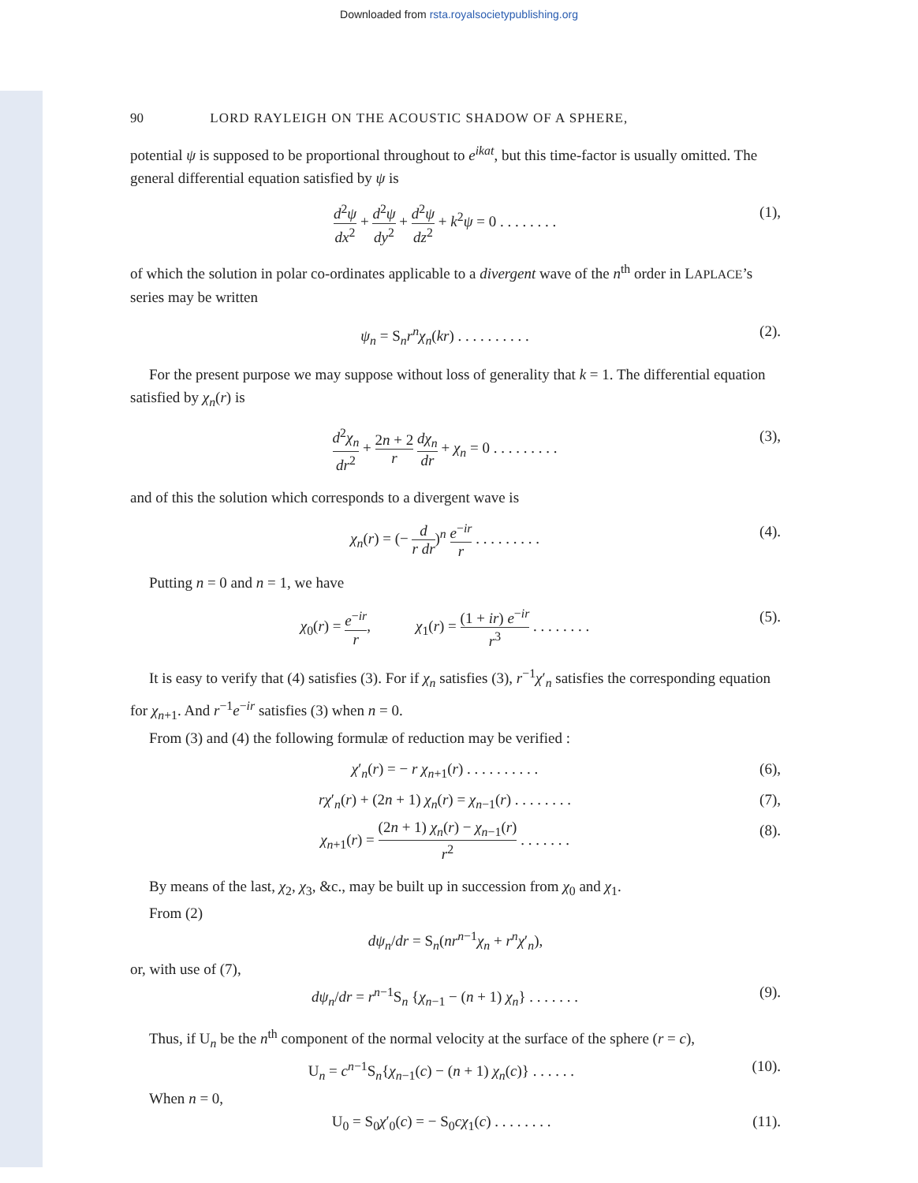Downloaded from rsta.royalsocietypublishing.org
90 LORD RAYLEIGH ON THE ACOUSTIC SHADOW OF A SPHERE,
potential ψ is supposed to be proportional throughout to e<sup>ikat</sup>, but this time-factor is usually omitted. The general differential equation satisfied by ψ is
d<sup>2</sup>ψ dx<sup>2</sup> + d<sup>2</sup>ψ dy<sup>2</sup> + d<sup>2</sup>ψ dz<sup>2</sup> + k<sup>2</sup>ψ = 0 . . . . . . . .
(1),
of which the solution in polar co-ordinates applicable to a divergent wave of the n<sup>th</sup> order in LAPLACE’s series may be written
ψ<sub>n</sub> = S<sub>n</sub>r<sup>n</sup>χ<sub>n</sub>(kr) . . . . . . . . . .
(2).
For the present purpose we may suppose without loss of generality that k = 1. The differential equation satisfied by χ<sub>n</sub>(r) is
d<sup>2</sup>χ<sub>n</sub> dr<sup>2</sup> + 2n + 2 r dχ<sub>n</sub> dr + χ<sub>n</sub> = 0 . . . . . . . . .
(3),
and of this the solution which corresponds to a divergent wave is
χ<sub>n</sub>(r) = (− d r dr)<sup>n</sup> e<sup>−ir</sup> r . . . . . . . . .
(4).
Putting n = 0 and n = 1, we have
χ<sub>0</sub>(r) = e<sup>−ir</sup> r, χ<sub>1</sub>(r) = (1 + ir) e<sup>−ir</sup> r<sup>3</sup> . . . . . . . .
(5).
It is easy to verify that (4) satisfies (3). For if χ<sub>n</sub> satisfies (3), r<sup>−1</sup>χ′<sub>n</sub> satisfies the corresponding equation for χ<sub>n+1</sub>. And r<sup>−1</sup>e<sup>−ir</sup> satisfies (3) when n = 0.
From (3) and (4) the following formulæ of reduction may be verified :
χ′<sub>n</sub>(r) = − r χ<sub>n+1</sub>(r) . . . . . . . . . .
(6),
rχ′<sub>n</sub>(r) + (2n + 1) χ<sub>n</sub>(r) = χ<sub>n−1</sub>(r) . . . . . . . .
(7),
χ<sub>n+1</sub>(r) = (2n + 1) χ<sub>n</sub>(r) − χ<sub>n−1</sub>(r) r<sup>2</sup> . . . . . . .
(8).
By means of the last, χ<sub>2</sub>, χ<sub>3</sub>, &c., may be built up in succession from χ<sub>0</sub> and χ<sub>1</sub>.
From (2)
dψ<sub>n</sub>/dr = S<sub>n</sub>(nr<sup>n−1</sup>χ<sub>n</sub> + r<sup>n</sup>χ′<sub>n</sub>),
or, with use of (7),
dψ<sub>n</sub>/dr = r<sup>n−1</sup>S<sub>n</sub> {χ<sub>n−1</sub> − (n + 1) χ<sub>n</sub>} . . . . . . .
(9).
Thus, if U<sub>n</sub> be the n<sup>th</sup> component of the normal velocity at the surface of the sphere (r = c),
U<sub>n</sub> = c<sup>n−1</sup>S<sub>n</sub>{χ<sub>n−1</sub>(c) − (n + 1) χ<sub>n</sub>(c)} . . . . . .
(10).
When n = 0,
U<sub>0</sub> = S<sub>0</sub>χ′<sub>0</sub>(c) = − S<sub>0</sub>cχ<sub>1</sub>(c) . . . . . . . .
(11).